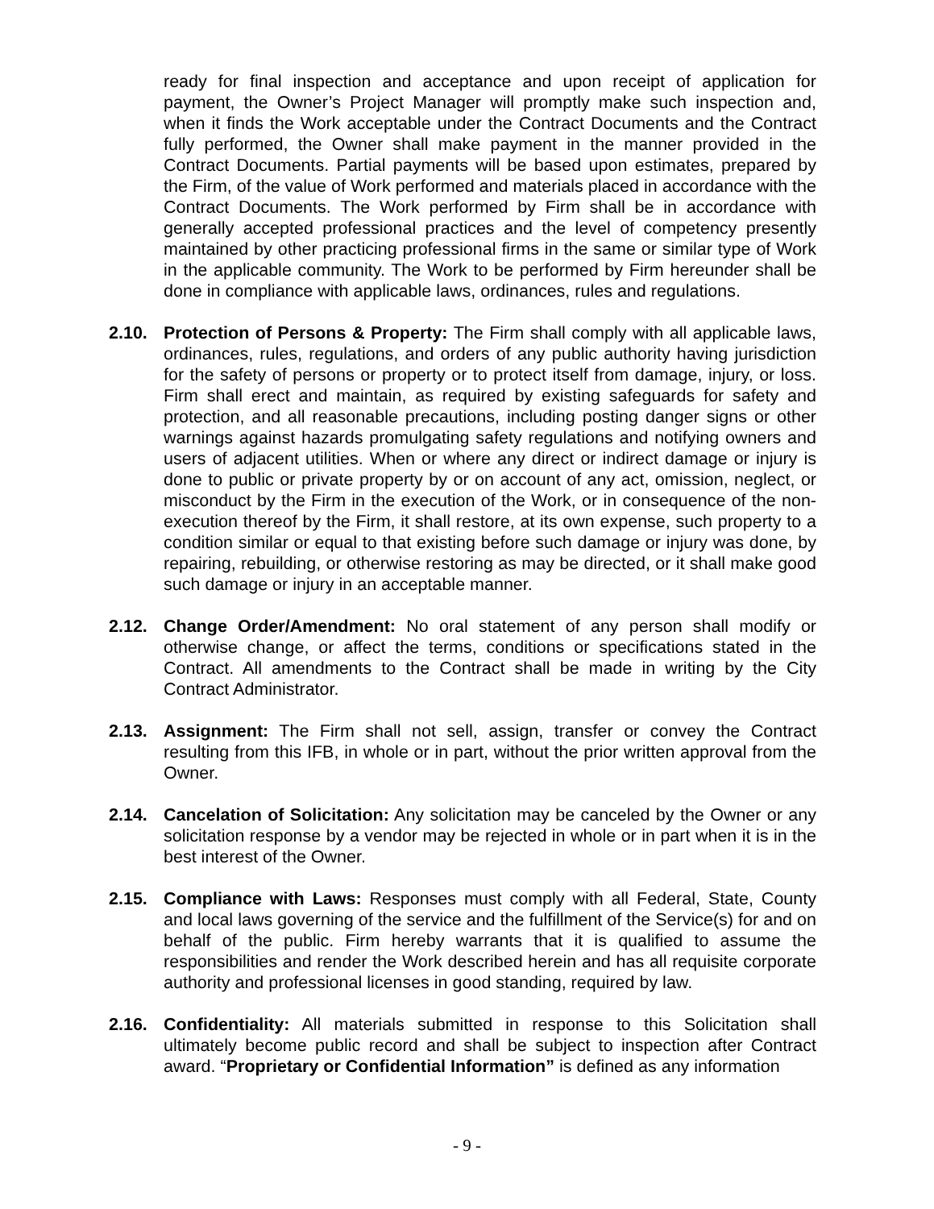ready for final inspection and acceptance and upon receipt of application for payment, the Owner’s Project Manager will promptly make such inspection and, when it finds the Work acceptable under the Contract Documents and the Contract fully performed, the Owner shall make payment in the manner provided in the Contract Documents. Partial payments will be based upon estimates, prepared by the Firm, of the value of Work performed and materials placed in accordance with the Contract Documents. The Work performed by Firm shall be in accordance with generally accepted professional practices and the level of competency presently maintained by other practicing professional firms in the same or similar type of Work in the applicable community. The Work to be performed by Firm hereunder shall be done in compliance with applicable laws, ordinances, rules and regulations.
2.10. Protection of Persons & Property: The Firm shall comply with all applicable laws, ordinances, rules, regulations, and orders of any public authority having jurisdiction for the safety of persons or property or to protect itself from damage, injury, or loss. Firm shall erect and maintain, as required by existing safeguards for safety and protection, and all reasonable precautions, including posting danger signs or other warnings against hazards promulgating safety regulations and notifying owners and users of adjacent utilities. When or where any direct or indirect damage or injury is done to public or private property by or on account of any act, omission, neglect, or misconduct by the Firm in the execution of the Work, or in consequence of the non-execution thereof by the Firm, it shall restore, at its own expense, such property to a condition similar or equal to that existing before such damage or injury was done, by repairing, rebuilding, or otherwise restoring as may be directed, or it shall make good such damage or injury in an acceptable manner.
2.12. Change Order/Amendment: No oral statement of any person shall modify or otherwise change, or affect the terms, conditions or specifications stated in the Contract. All amendments to the Contract shall be made in writing by the City Contract Administrator.
2.13. Assignment: The Firm shall not sell, assign, transfer or convey the Contract resulting from this IFB, in whole or in part, without the prior written approval from the Owner.
2.14. Cancelation of Solicitation: Any solicitation may be canceled by the Owner or any solicitation response by a vendor may be rejected in whole or in part when it is in the best interest of the Owner.
2.15. Compliance with Laws: Responses must comply with all Federal, State, County and local laws governing of the service and the fulfillment of the Service(s) for and on behalf of the public. Firm hereby warrants that it is qualified to assume the responsibilities and render the Work described herein and has all requisite corporate authority and professional licenses in good standing, required by law.
2.16. Confidentiality: All materials submitted in response to this Solicitation shall ultimately become public record and shall be subject to inspection after Contract award. “Proprietary or Confidential Information” is defined as any information
- 9 -